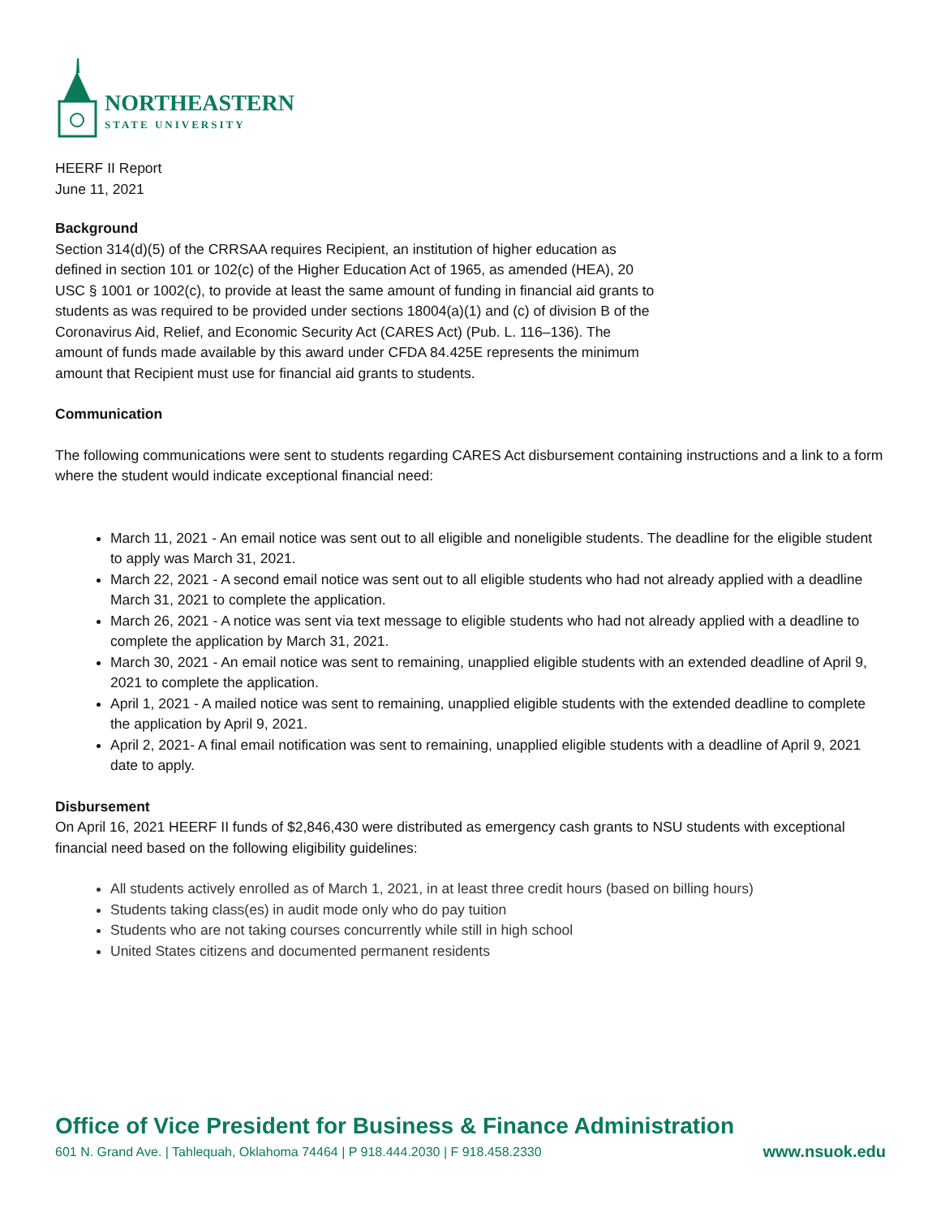NORTHEASTERN
STATE UNIVERSITY
HEERF II Report
June 11, 2021
Background
Section 314(d)(5) of the CRRSAA requires Recipient, an institution of higher education as
defined in section 101 or 102(c) of the Higher Education Act of 1965, as amended (HEA), 20
USC § 1001 or 1002(c), to provide at least the same amount of funding in financial aid grants to
students as was required to be provided under sections 18004(a)(1) and (c) of division B of the
Coronavirus Aid, Relief, and Economic Security Act (CARES Act) (Pub. L. 116–136). The
amount of funds made available by this award under CFDA 84.425E represents the minimum
amount that Recipient must use for financial aid grants to students.
Communication
The following communications were sent to students regarding CARES Act disbursement containing instructions and a link to a form where the student would indicate exceptional financial need:
March 11, 2021 - An email notice was sent out to all eligible and noneligible students. The deadline for the eligible student to apply was March 31, 2021.
March 22, 2021 - A second email notice was sent out to all eligible students who had not already applied with a deadline March 31, 2021 to complete the application.
March 26, 2021 - A notice was sent via text message to eligible students who had not already applied with a deadline to complete the application by March 31, 2021.
March 30, 2021 - An email notice was sent to remaining, unapplied eligible students with an extended deadline of April 9, 2021 to complete the application.
April 1, 2021 - A mailed notice was sent to remaining, unapplied eligible students with the extended deadline to complete the application by April 9, 2021.
April 2, 2021- A final email notification was sent to remaining, unapplied eligible students with a deadline of April 9, 2021 date to apply.
Disbursement
On April 16, 2021 HEERF II funds of $2,846,430 were distributed as emergency cash grants to NSU students with exceptional financial need based on the following eligibility guidelines:
All students actively enrolled as of March 1, 2021, in at least three credit hours (based on billing hours)
Students taking class(es) in audit mode only who do pay tuition
Students who are not taking courses concurrently while still in high school
United States citizens and documented permanent residents
Office of Vice President for Business & Finance Administration
601 N. Grand Ave. | Tahlequah, Oklahoma 74464 | P 918.444.2030 | F 918.458.2330 www.nsuok.edu